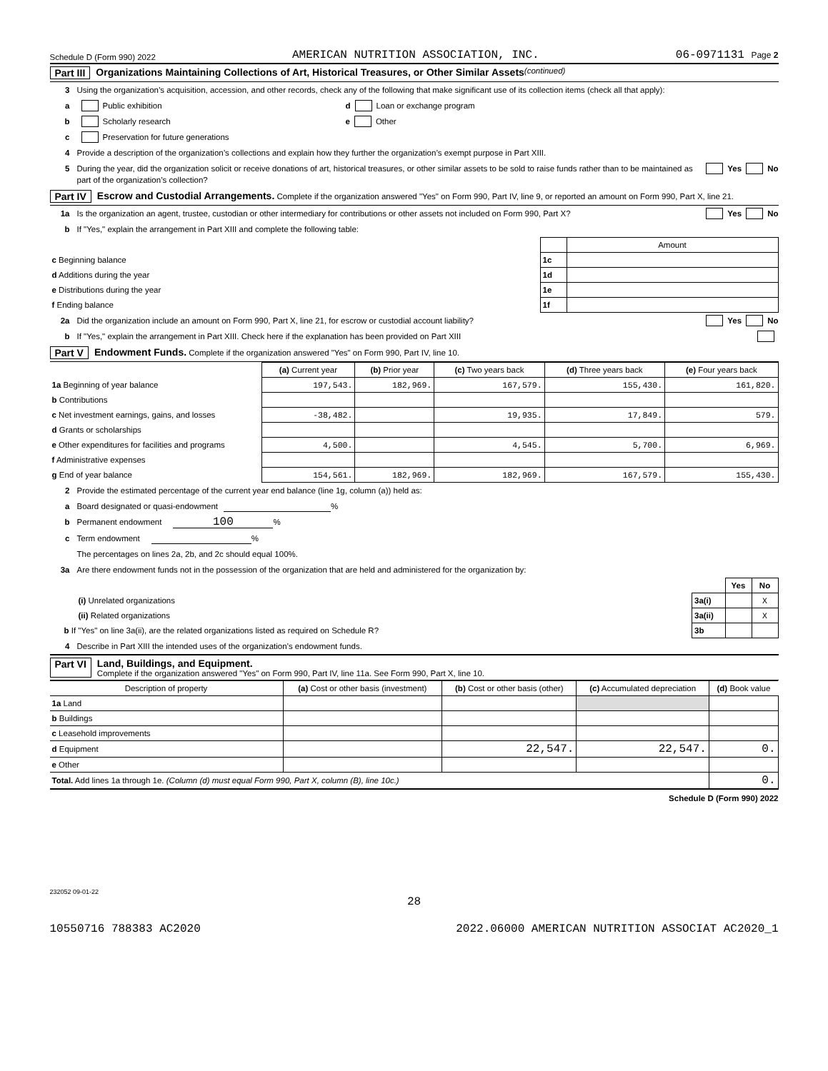Schedule D (Form 990) 2022 AMERICAN NUTRITION ASSOCIATION, INC. 06-0971131 Page 2
Part III Organizations Maintaining Collections of Art, Historical Treasures, or Other Similar Assets (continued)
3 Using the organization’s acquisition, accession, and other records, check any of the following that make significant use of its collection items (check all that apply):
a Public exhibition d Loan or exchange program
b Scholarly research e Other
c Preservation for future generations
4 Provide a description of the organization’s collections and explain how they further the organization’s exempt purpose in Part XIII.
5 During the year, did the organization solicit or receive donations of art, historical treasures, or other similar assets to be sold to raise funds rather than to be maintained as part of the organization’s collection? Yes No
Part IV Escrow and Custodial Arrangements. Complete if the organization answered "Yes" on Form 990, Part IV, line 9, or reported an amount on Form 990, Part X, line 21.
1a Is the organization an agent, trustee, custodian or other intermediary for contributions or other assets not included on Form 990, Part X? Yes No
b If "Yes," explain the arrangement in Part XIII and complete the following table:
| | | Amount |
| c Beginning balance | 1c | |
| d Additions during the year | 1d | |
| e Distributions during the year | 1e | |
| f Ending balance | 1f | |
2a Did the organization include an amount on Form 990, Part X, line 21, for escrow or custodial account liability? Yes No
b If "Yes," explain the arrangement in Part XIII. Check here if the explanation has been provided on Part XIII
Part V Endowment Funds. Complete if the organization answered "Yes" on Form 990, Part IV, line 10.
| | (a) Current year | (b) Prior year | (c) Two years back | (d) Three years back | (e) Four years back |
| 1a Beginning of year balance | 197,543. | 182,969. | 167,579. | 155,430. | 161,820. |
| b Contributions | | | | | |
| c Net investment earnings, gains, and losses | -38,482. | | 19,935. | 17,849. | 579. |
| d Grants or scholarships | | | | | |
| e Other expenditures for facilities and programs | 4,500. | | 4,545. | 5,700. | 6,969. |
| f Administrative expenses | | | | | |
| g End of year balance | 154,561. | 182,969. | 182,969. | 167,579. | 155,430. |
2 Provide the estimated percentage of the current year end balance (line 1g, column (a)) held as:
a Board designated or quasi-endowment %
b Permanent endowment 100%
c Term endowment %
The percentages on lines 2a, 2b, and 2c should equal 100%.
3a Are there endowment funds not in the possession of the organization that are held and administered for the organization by:
| | | Yes | No |
| (i) Unrelated organizations | 3a(i) | | X |
| (ii) Related organizations | 3a(ii) | | X |
| b If "Yes" on line 3a(ii), are the related organizations listed as required on Schedule R? | 3b | | |
4 Describe in Part XIII the intended uses of the organization’s endowment funds.
Part VI Land, Buildings, and Equipment.
Complete if the organization answered "Yes" on Form 990, Part IV, line 11a. See Form 990, Part X, line 10.
| Description of property | (a) Cost or other basis (investment) | (b) Cost or other basis (other) | (c) Accumulated depreciation | (d) Book value |
| --- | --- | --- | --- | --- |
| 1a Land | | | | |
| b Buildings | | | | |
| c Leasehold improvements | | | | |
| d Equipment | | 22,547. | 22,547. | 0. |
| e Other | | | | |
| Total. Add lines 1a through 1e. (Column (d) must equal Form 990, Part X, column (B), line 10c.) | | | | 0. |
Schedule D (Form 990) 2022
232052 09-01-22
28
10550716 788383 AC2020 2022.06000 AMERICAN NUTRITION ASSOCIAT AC2020_1